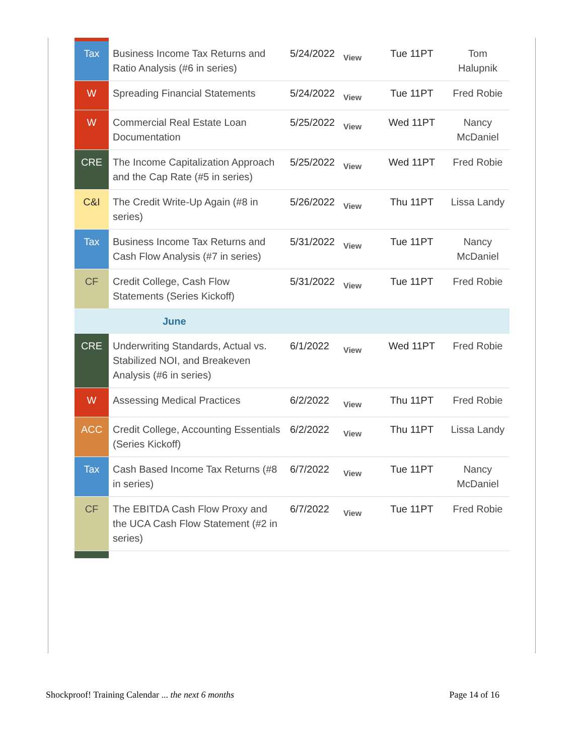| Tax | Business Income Tax Returns and Ratio Analysis (#6 in series) | 5/24/2022 | View | Tue 11PT | Tom Halupnik |
| W | Spreading Financial Statements | 5/24/2022 | View | Tue 11PT | Fred Robie |
| W | Commercial Real Estate Loan Documentation | 5/25/2022 | View | Wed 11PT | Nancy McDaniel |
| CRE | The Income Capitalization Approach and the Cap Rate (#5 in series) | 5/25/2022 | View | Wed 11PT | Fred Robie |
| C&I | The Credit Write-Up Again (#8 in series) | 5/26/2022 | View | Thu 11PT | Lissa Landy |
| Tax | Business Income Tax Returns and Cash Flow Analysis (#7 in series) | 5/31/2022 | View | Tue 11PT | Nancy McDaniel |
| CF | Credit College, Cash Flow Statements (Series Kickoff) | 5/31/2022 | View | Tue 11PT | Fred Robie |
| June | | | | | |
| CRE | Underwriting Standards, Actual vs. Stabilized NOI, and Breakeven Analysis (#6 in series) | 6/1/2022 | View | Wed 11PT | Fred Robie |
| W | Assessing Medical Practices | 6/2/2022 | View | Thu 11PT | Fred Robie |
| ACC | Credit College, Accounting Essentials (Series Kickoff) | 6/2/2022 | View | Thu 11PT | Lissa Landy |
| Tax | Cash Based Income Tax Returns (#8 in series) | 6/7/2022 | View | Tue 11PT | Nancy McDaniel |
| CF | The EBITDA Cash Flow Proxy and the UCA Cash Flow Statement (#2 in series) | 6/7/2022 | View | Tue 11PT | Fred Robie |
Shockproof! Training Calendar ... the next 6 months Page 14 of 16